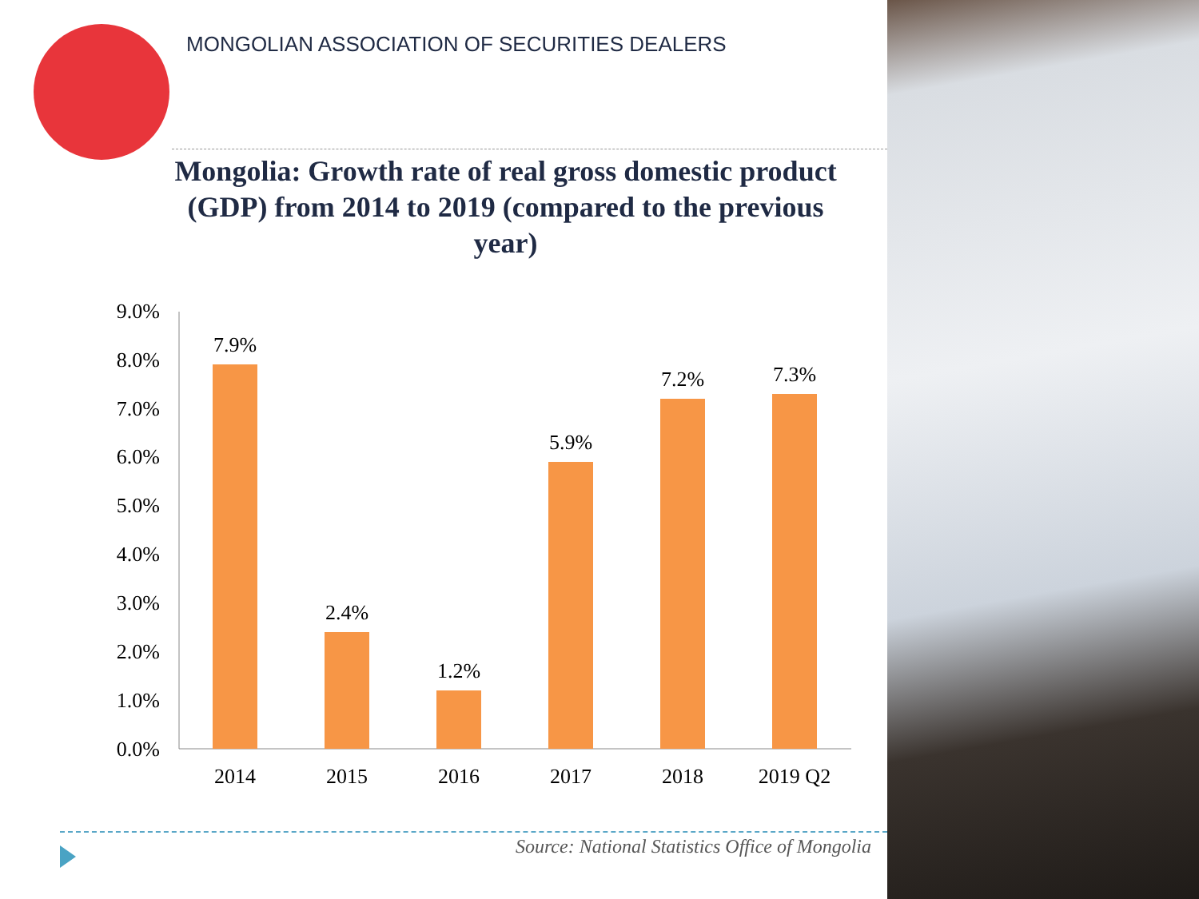MONGOLIAN ASSOCIATION OF SECURITIES DEALERS
Mongolia: Growth rate of real gross domestic product (GDP) from 2014 to 2019 (compared to the previous year)
9.0%
8.0%
7.0%
6.0%
5.0%
4.0%
3.0%
2.0%
1.0%
0.0%
7.9%
2.4%
1.2%
5.9%
7.2%
7.3%
2014
2015
2016
2017
2018
2019 Q2
Source: National Statistics Office of Mongolia